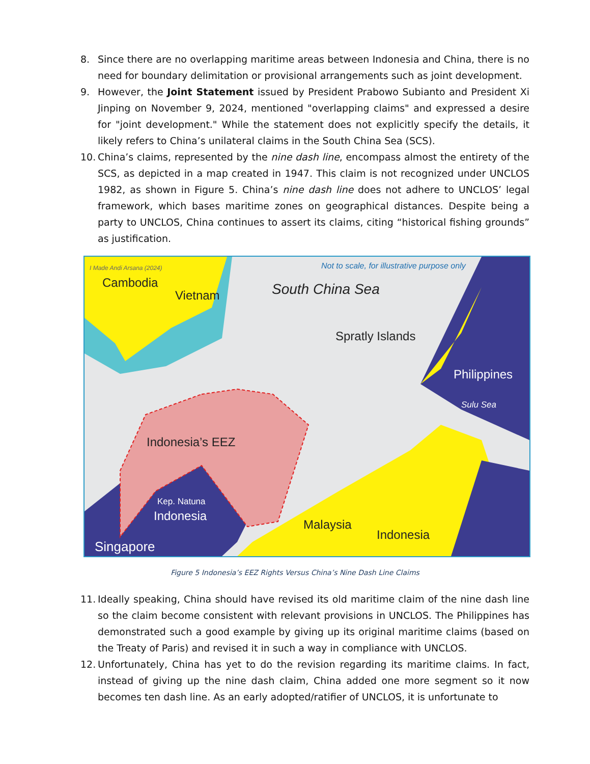8. Since there are no overlapping maritime areas between Indonesia and China, there is no need for boundary delimitation or provisional arrangements such as joint development.
9. However, the Joint Statement issued by President Prabowo Subianto and President Xi Jinping on November 9, 2024, mentioned "overlapping claims" and expressed a desire for "joint development." While the statement does not explicitly specify the details, it likely refers to China’s unilateral claims in the South China Sea (SCS).
10. China’s claims, represented by the nine dash line, encompass almost the entirety of the SCS, as depicted in a map created in 1947. This claim is not recognized under UNCLOS 1982, as shown in Figure 5. China’s nine dash line does not adhere to UNCLOS’ legal framework, which bases maritime zones on geographical distances. Despite being a party to UNCLOS, China continues to assert its claims, citing “historical fishing grounds” as justification.
I Made Andi Arsana (2024)
Not to scale, for illustrative purpose only
Cambodia
Vietnam South China Sea
Spratly Islands
Philippines
Sulu Sea
Indonesia’s EEZ
Kep. Natuna
Indonesia
Malaysia
Indonesia
Singapore
Figure 5 Indonesia’s EEZ Rights Versus China’s Nine Dash Line Claims
11. Ideally speaking, China should have revised its old maritime claim of the nine dash line so the claim become consistent with relevant provisions in UNCLOS. The Philippines has demonstrated such a good example by giving up its original maritime claims (based on the Treaty of Paris) and revised it in such a way in compliance with UNCLOS.
12. Unfortunately, China has yet to do the revision regarding its maritime claims. In fact, instead of giving up the nine dash claim, China added one more segment so it now becomes ten dash line. As an early adopted/ratifier of UNCLOS, it is unfortunate to